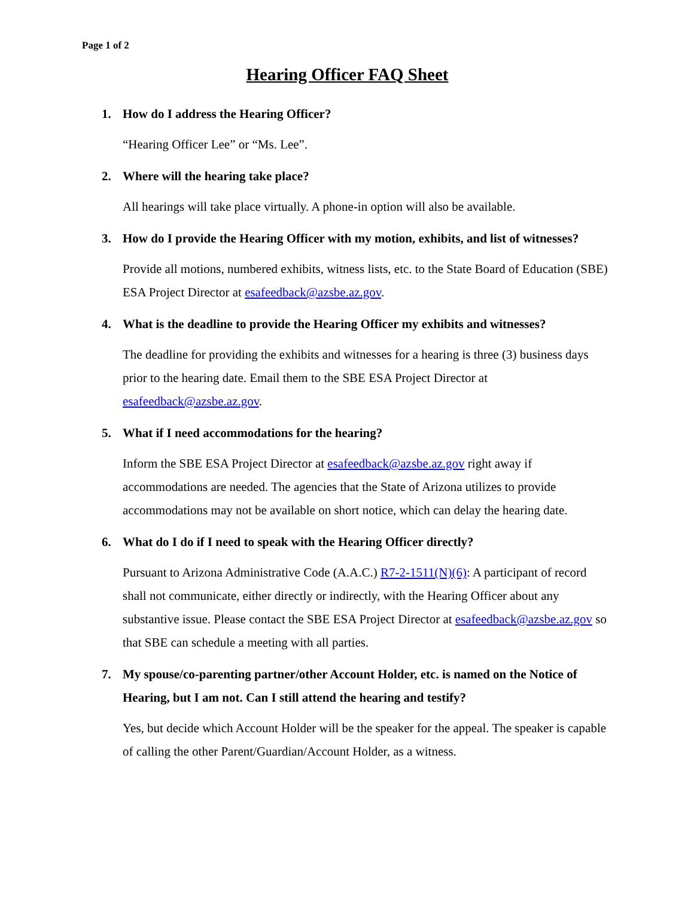Page 1 of 2
Hearing Officer FAQ Sheet
1. How do I address the Hearing Officer?
“Hearing Officer Lee” or “Ms. Lee”.
2. Where will the hearing take place?
All hearings will take place virtually. A phone-in option will also be available.
3. How do I provide the Hearing Officer with my motion, exhibits, and list of witnesses?
Provide all motions, numbered exhibits, witness lists, etc. to the State Board of Education (SBE) ESA Project Director at esafeedback@azsbe.az.gov.
4. What is the deadline to provide the Hearing Officer my exhibits and witnesses?
The deadline for providing the exhibits and witnesses for a hearing is three (3) business days prior to the hearing date. Email them to the SBE ESA Project Director at esafeedback@azsbe.az.gov.
5. What if I need accommodations for the hearing?
Inform the SBE ESA Project Director at esafeedback@azsbe.az.gov right away if accommodations are needed. The agencies that the State of Arizona utilizes to provide accommodations may not be available on short notice, which can delay the hearing date.
6. What do I do if I need to speak with the Hearing Officer directly?
Pursuant to Arizona Administrative Code (A.A.C.) R7-2-1511(N)(6): A participant of record shall not communicate, either directly or indirectly, with the Hearing Officer about any substantive issue. Please contact the SBE ESA Project Director at esafeedback@azsbe.az.gov so that SBE can schedule a meeting with all parties.
7. My spouse/co-parenting partner/other Account Holder, etc. is named on the Notice of Hearing, but I am not. Can I still attend the hearing and testify?
Yes, but decide which Account Holder will be the speaker for the appeal. The speaker is capable of calling the other Parent/Guardian/Account Holder, as a witness.